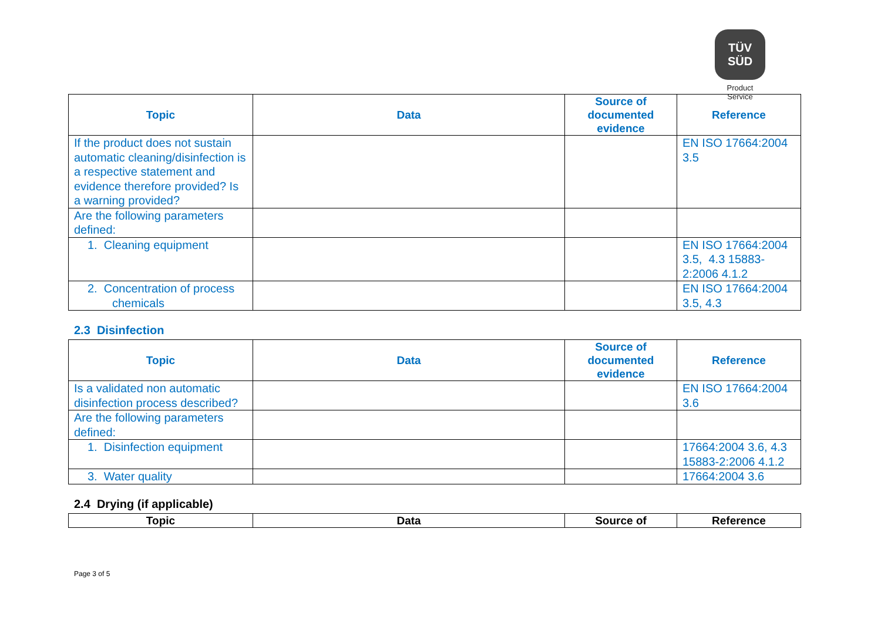TÜV
SÜD
Product Service
| Topic | Data | Source of documented evidence | Reference |
| --- | --- | --- | --- |
| If the product does not sustain automatic cleaning/disinfection is a respective statement and evidence therefore provided? Is a warning provided? | | | EN ISO 17664:2004 3.5 |
| Are the following parameters defined: | | | |
| 1. Cleaning equipment | | | EN ISO 17664:2004 3.5, 4.3 15883-2:2006 4.1.2 |
| 2. Concentration of process chemicals | | | EN ISO 17664:2004 3.5, 4.3 |
2.3 Disinfection
| Topic | Data | Source of documented evidence | Reference |
| --- | --- | --- | --- |
| Is a validated non automatic disinfection process described? | | | EN ISO 17664:2004 3.6 |
| Are the following parameters defined: | | | |
| 1. Disinfection equipment | | | 17664:2004 3.6, 4.3 15883-2:2006 4.1.2 |
| 3. Water quality | | | 17664:2004 3.6 |
2.4 Drying (if applicable)
| Topic | Data | Source of | Reference |
| --- | --- | --- | --- |
Page 3 of 5